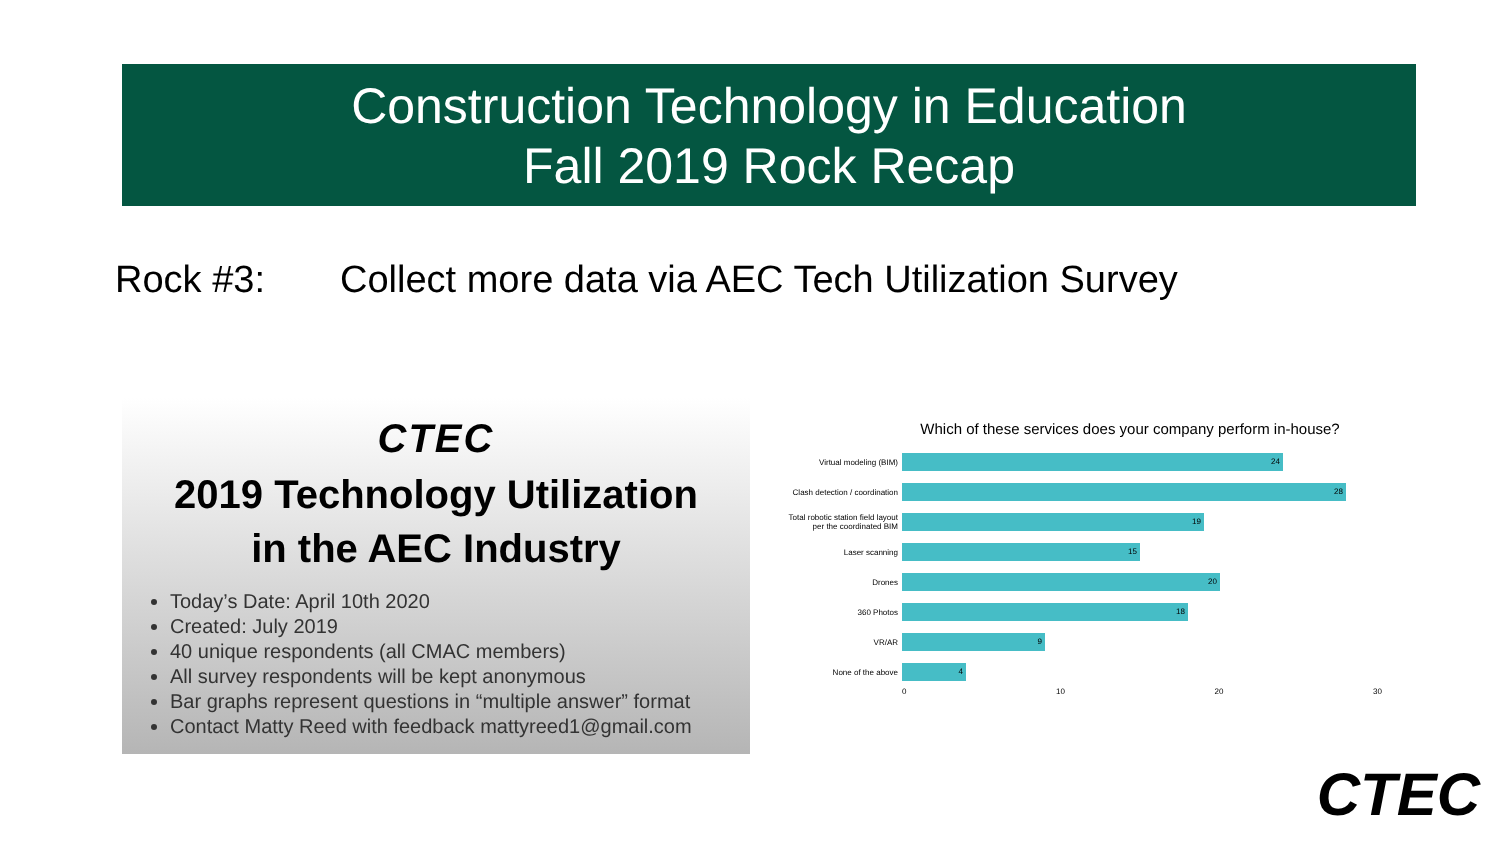Construction Technology in Education
Fall 2019 Rock Recap
Rock #3: Collect more data via AEC Tech Utilization Survey
CTEC
2019 Technology Utilization
in the AEC Industry
Today’s Date: April 10th 2020
Created: July 2019
40 unique respondents (all CMAC members)
All survey respondents will be kept anonymous
Bar graphs represent questions in “multiple answer” format
Contact Matty Reed with feedback mattyreed1@gmail.com
Which of these services does your company perform in-house?
Virtual modeling (BIM)
24
Clash detection / coordination
28
Total robotic station field layout per the coordinated BIM
19
Laser scanning
15
Drones
20
360 Photos
18
VR/AR
9
None of the above
4
0 10 20 30
CTEC